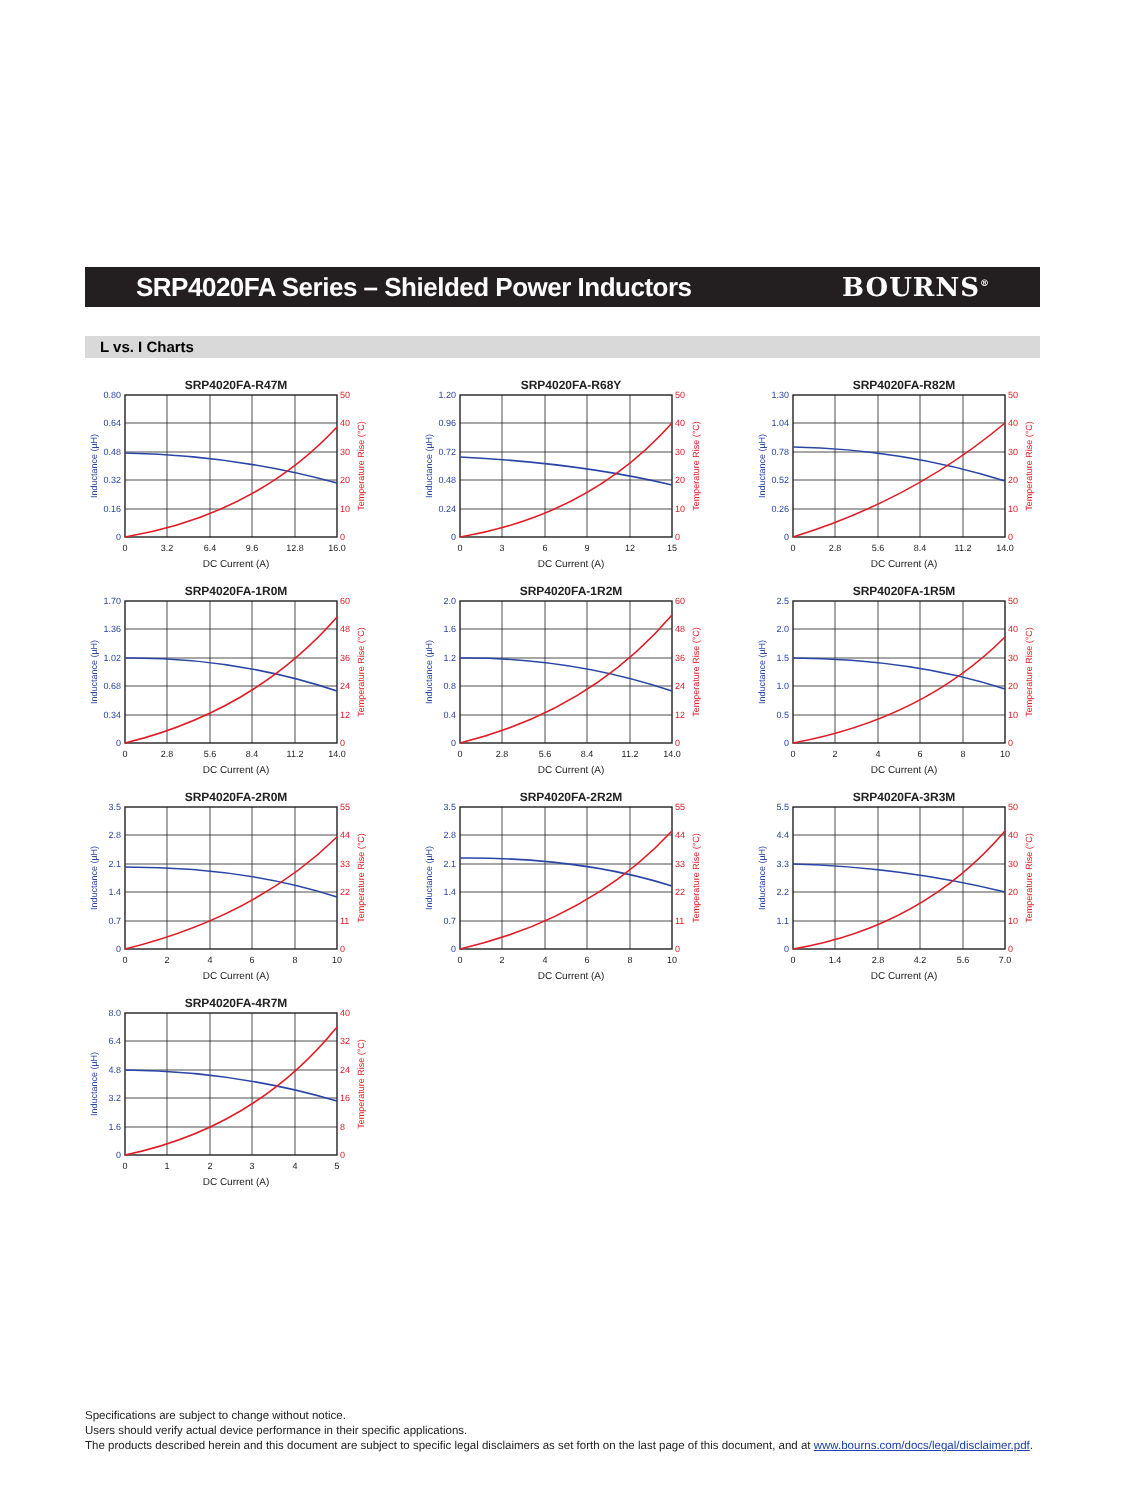SRP4020FA Series – Shielded Power Inductors
BOURNS<sup>®</sup>
L vs. I Charts
SRP4020FA-R47M
0.80
0.64
0.48
0.32
0.16
0
50
40
30
20
10
0
0
3.2
6.4
9.6
12.8
16.0
DC Current (A)
Inductance (µH)
Temperature Rise (°C)
SRP4020FA-R68Y
1.20
0.96
0.72
0.48
0.24
0
50
40
30
20
10
0
0
3
6
9
12
15
DC Current (A)
Inductance (µH)
Temperature Rise (°C)
SRP4020FA-R82M
1.30
1.04
0.78
0.52
0.26
0
50
40
30
20
10
0
0
2.8
5.6
8.4
11.2
14.0
DC Current (A)
Inductance (µH)
Temperature Rise (°C)
SRP4020FA-1R0M
1.70
1.36
1.02
0.68
0.34
0
60
48
36
24
12
0
0
2.8
5.6
8.4
11.2
14.0
DC Current (A)
Inductance (µH)
Temperature Rise (°C)
SRP4020FA-1R2M
2.0
1.6
1.2
0.8
0.4
0
60
48
36
24
12
0
0
2.8
5.6
8.4
11.2
14.0
DC Current (A)
Inductance (µH)
Temperature Rise (°C)
SRP4020FA-1R5M
2.5
2.0
1.5
1.0
0.5
0
50
40
30
20
10
0
0
2
4
6
8
10
DC Current (A)
Inductance (µH)
Temperature Rise (°C)
SRP4020FA-2R0M
3.5
2.8
2.1
1.4
0.7
0
55
44
33
22
11
0
0
2
4
6
8
10
DC Current (A)
Inductance (µH)
Temperature Rise (°C)
SRP4020FA-2R2M
3.5
2.8
2.1
1.4
0.7
0
55
44
33
22
11
0
0
2
4
6
8
10
DC Current (A)
Inductance (µH)
Temperature Rise (°C)
SRP4020FA-3R3M
5.5
4.4
3.3
2.2
1.1
0
50
40
30
20
10
0
0
1.4
2.8
4.2
5.6
7.0
DC Current (A)
Inductance (µH)
Temperature Rise (°C)
SRP4020FA-4R7M
8.0
6.4
4.8
3.2
1.6
0
40
32
24
16
8
0
0
1
2
3
4
5
DC Current (A)
Inductance (µH)
Temperature Rise (°C)
Specifications are subject to change without notice.
Users should verify actual device performance in their specific applications.
The products described herein and this document are subject to specific legal disclaimers as set forth on the last page of this document, and at www.bourns.com/docs/legal/disclaimer.pdf.